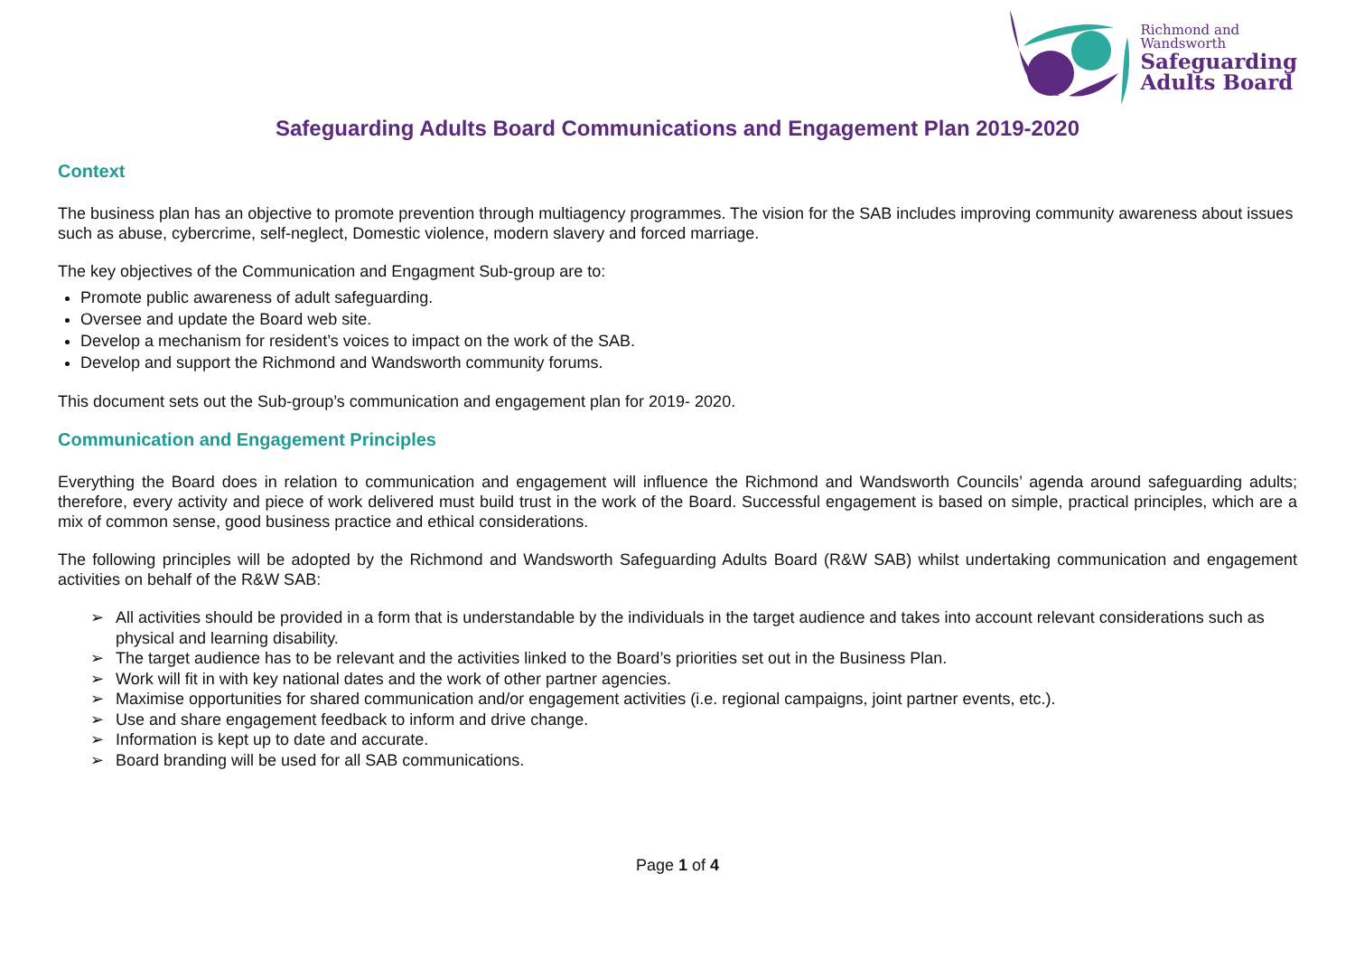Richmond and
Wandsworth
Safeguarding
Adults Board
Safeguarding Adults Board Communications and Engagement Plan 2019-2020
Context
The business plan has an objective to promote prevention through multiagency programmes. The vision for the SAB includes improving community awareness about issues such as abuse, cybercrime, self-neglect, Domestic violence, modern slavery and forced marriage.
The key objectives of the Communication and Engagment Sub-group are to:
Promote public awareness of adult safeguarding.
Oversee and update the Board web site.
Develop a mechanism for resident’s voices to impact on the work of the SAB.
Develop and support the Richmond and Wandsworth community forums.
This document sets out the Sub-group’s communication and engagement plan for 2019- 2020.
Communication and Engagement Principles
Everything the Board does in relation to communication and engagement will influence the Richmond and Wandsworth Councils’ agenda around safeguarding adults; therefore, every activity and piece of work delivered must build trust in the work of the Board. Successful engagement is based on simple, practical principles, which are a mix of common sense, good business practice and ethical considerations.
The following principles will be adopted by the Richmond and Wandsworth Safeguarding Adults Board (R&W SAB) whilst undertaking communication and engagement activities on behalf of the R&W SAB:
➢ All activities should be provided in a form that is understandable by the individuals in the target audience and takes into account relevant considerations such as physical and learning disability.
➢ The target audience has to be relevant and the activities linked to the Board’s priorities set out in the Business Plan.
➢ Work will fit in with key national dates and the work of other partner agencies.
➢ Maximise opportunities for shared communication and/or engagement activities (i.e. regional campaigns, joint partner events, etc.).
➢ Use and share engagement feedback to inform and drive change.
➢ Information is kept up to date and accurate.
➢ Board branding will be used for all SAB communications.
Page 1 of 4